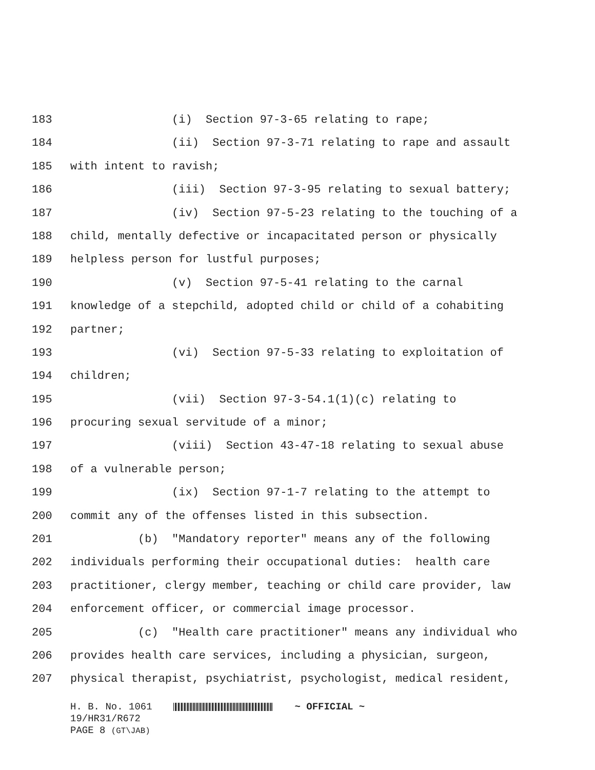183 (i) Section 97-3-65 relating to rape;
184 (ii) Section 97-3-71 relating to rape and assault
185 with intent to ravish;
186 (iii) Section 97-3-95 relating to sexual battery;
187 (iv) Section 97-5-23 relating to the touching of a
188 child, mentally defective or incapacitated person or physically
189 helpless person for lustful purposes;
190 (v) Section 97-5-41 relating to the carnal
191 knowledge of a stepchild, adopted child or child of a cohabiting
192 partner;
193 (vi) Section 97-5-33 relating to exploitation of
194 children;
195 (vii) Section 97-3-54.1(1)(c) relating to
196 procuring sexual servitude of a minor;
197 (viii) Section 43-47-18 relating to sexual abuse
198 of a vulnerable person;
199 (ix) Section 97-1-7 relating to the attempt to
200 commit any of the offenses listed in this subsection.
201 (b) "Mandatory reporter" means any of the following
202 individuals performing their occupational duties: health care
203 practitioner, clergy member, teaching or child care provider, law
204 enforcement officer, or commercial image processor.
205 (c) "Health care practitioner" means any individual who
206 provides health care services, including a physician, surgeon,
207 physical therapist, psychiatrist, psychologist, medical resident,
H. B. No. 1061 ~ OFFICIAL ~
19/HR31/R672
PAGE 8 (GT\JAB)